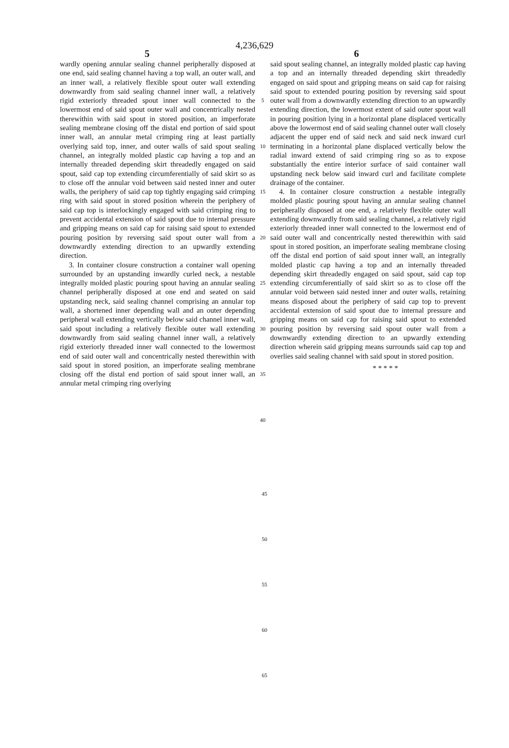4,236,629
5 6
wardly opening annular sealing channel peripherally disposed at one end, said sealing channel having a top wall, an outer wall, and an inner wall, a relatively flexible spout outer wall extending downwardly from said sealing channel inner wall, a relatively rigid exteriorly threaded spout inner wall connected to the lowermost end of said spout outer wall and concentrically nested therewithin with said spout in stored position, an imperforate sealing membrane closing off the distal end portion of said spout inner wall, an annular metal crimping ring at least partially overlying said top, inner, and outer walls of said spout sealing channel, an integrally molded plastic cap having a top and an internally threaded depending skirt threadedly engaged on said spout, said cap top extending circumferentially of said skirt so as to close off the annular void between said nested inner and outer walls, the periphery of said cap top tightly engaging said crimping ring with said spout in stored position wherein the periphery of said cap top is interlockingly engaged with said crimping ring to prevent accidental extension of said spout due to internal pressure and gripping means on said cap for raising said spout to extended pouring position by reversing said spout outer wall from a downwardly extending direction to an upwardly extending direction.
3. In container closure construction a container wall opening surrounded by an upstanding inwardly curled neck, a nestable integrally molded plastic pouring spout having an annular sealing channel peripherally disposed at one end and seated on said upstanding neck, said sealing channel comprising an annular top wall, a shortened inner depending wall and an outer depending peripheral wall extending vertically below said channel inner wall, said spout including a relatively flexible outer wall extending downwardly from said sealing channel inner wall, a relatively rigid exteriorly threaded inner wall connected to the lowermost end of said outer wall and concentrically nested therewithin with said spout in stored position, an imperforate sealing membrane closing off the distal end portion of said spout inner wall, an annular metal crimping ring overlying
5
10
15
20
25
30
35
40
said spout sealing channel, an integrally molded plastic cap having a top and an internally threaded depending skirt threadedly engaged on said spout and gripping means on said cap for raising said spout to extended pouring position by reversing said spout outer wall from a downwardly extending direction to an upwardly extending direction, the lowermost extent of said outer spout wall in pouring position lying in a horizontal plane displaced vertically above the lowermost end of said sealing channel outer wall closely adjacent the upper end of said neck and said neck inward curl terminating in a horizontal plane displaced vertically below the radial inward extend of said crimping ring so as to expose substantially the entire interior surface of said container wall upstanding neck below said inward curl and facilitate complete drainage of the container.
4. In container closure construction a nestable integrally molded plastic pouring spout having an annular sealing channel peripherally disposed at one end, a relatively flexible outer wall extending downwardly from said sealing channel, a relatively rigid exteriorly threaded inner wall connected to the lowermost end of said outer wall and concentrically nested therewithin with said spout in stored position, an imperforate sealing membrane closing off the distal end portion of said spout inner wall, an integrally molded plastic cap having a top and an internally threaded depending skirt threadedly engaged on said spout, said cap top extending circumferentially of said skirt so as to close off the annular void between said nested inner and outer walls, retaining means disposed about the periphery of said cap top to prevent accidental extension of said spout due to internal pressure and gripping means on said cap for raising said spout to extended pouring position by reversing said spout outer wall from a downwardly extending direction to an upwardly extending direction wherein said gripping means surrounds said cap top and overlies said sealing channel with said spout in stored position.
* * * * *
45
50
55
60
65